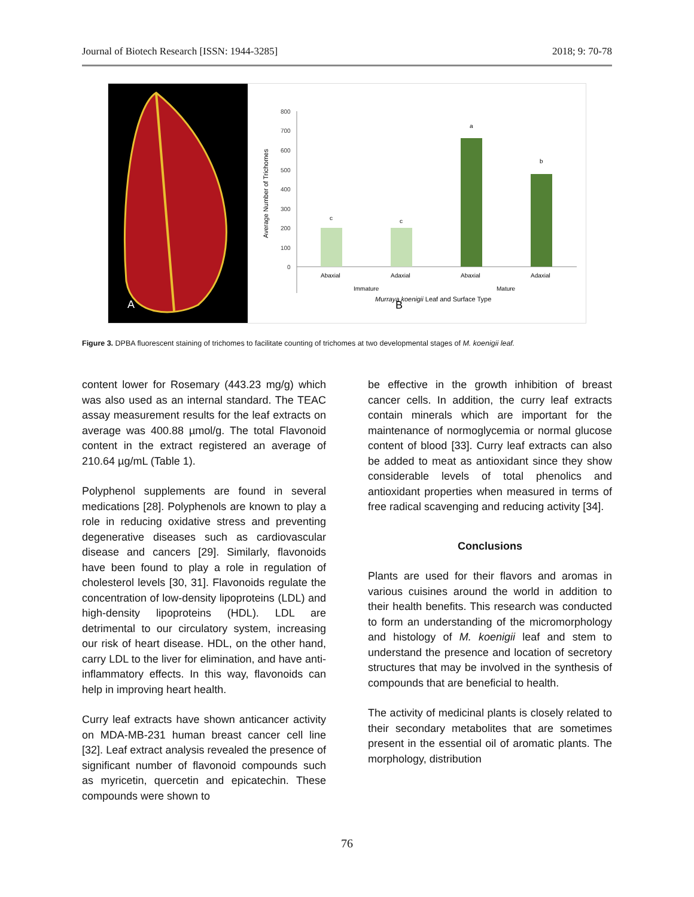Journal of Biotech Research [ISSN: 1944-3285] 2018; 9: 70-78
A
B
800
700
600
500
400
300
200
100
0
c
c
a
b
Abaxial
Adaxial
Abaxial
Adaxial
Immature
Mature
Murraya koenigii Leaf and Surface Type
Average Number of Trichomes
Figure 3. DPBA fluorescent staining of trichomes to facilitate counting of trichomes at two developmental stages of M. koenigii leaf.
content lower for Rosemary (443.23 mg/g) which was also used as an internal standard. The TEAC assay measurement results for the leaf extracts on average was 400.88 µmol/g. The total Flavonoid content in the extract registered an average of 210.64 µg/mL (Table 1).
Polyphenol supplements are found in several medications [28]. Polyphenols are known to play a role in reducing oxidative stress and preventing degenerative diseases such as cardiovascular disease and cancers [29]. Similarly, flavonoids have been found to play a role in regulation of cholesterol levels [30, 31]. Flavonoids regulate the concentration of low-density lipoproteins (LDL) and high-density lipoproteins (HDL). LDL are detrimental to our circulatory system, increasing our risk of heart disease. HDL, on the other hand, carry LDL to the liver for elimination, and have anti-inflammatory effects. In this way, flavonoids can help in improving heart health.
Curry leaf extracts have shown anticancer activity on MDA-MB-231 human breast cancer cell line [32]. Leaf extract analysis revealed the presence of significant number of flavonoid compounds such as myricetin, quercetin and epicatechin. These compounds were shown to
be effective in the growth inhibition of breast cancer cells. In addition, the curry leaf extracts contain minerals which are important for the maintenance of normoglycemia or normal glucose content of blood [33]. Curry leaf extracts can also be added to meat as antioxidant since they show considerable levels of total phenolics and antioxidant properties when measured in terms of free radical scavenging and reducing activity [34].
Conclusions
Plants are used for their flavors and aromas in various cuisines around the world in addition to their health benefits. This research was conducted to form an understanding of the micromorphology and histology of M. koenigii leaf and stem to understand the presence and location of secretory structures that may be involved in the synthesis of compounds that are beneficial to health.
The activity of medicinal plants is closely related to their secondary metabolites that are sometimes present in the essential oil of aromatic plants. The morphology, distribution
76